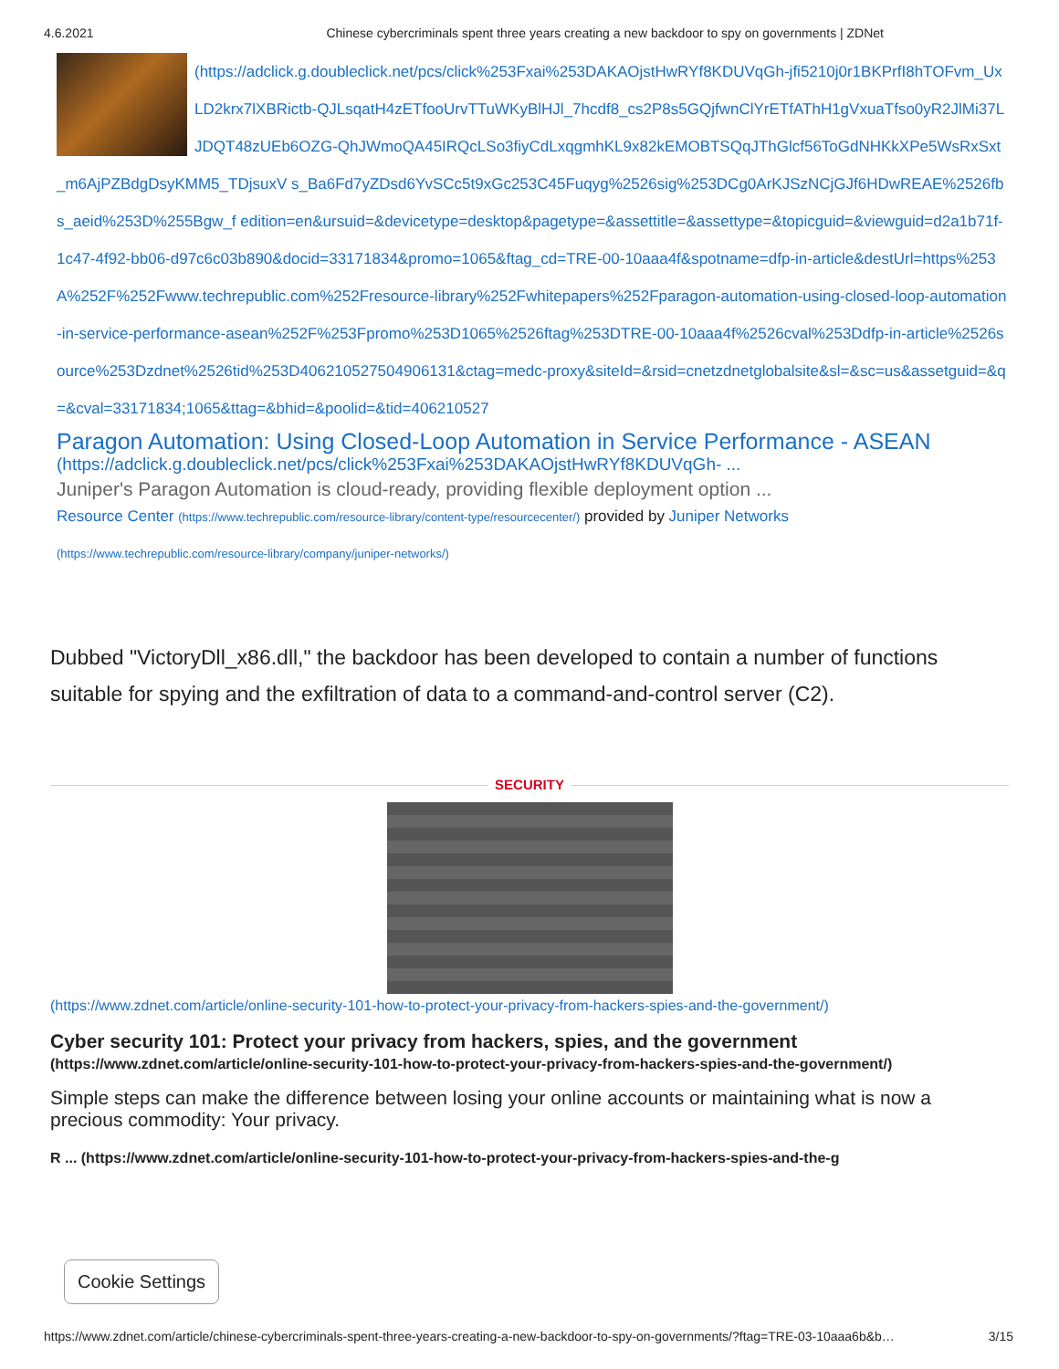4.6.2021 Chinese cybercriminals spent three years creating a new backdoor to spy on governments | ZDNet
(https://adclick.g.doubleclick.net/pcs/click%253Fxai%253DAKAOjstHwRYf8KDUVqGh-jfi5210j0r1BKPrfI8hTOFvm_UxLD2krx7lXBRictb-QJLsqatH4zETfooUrvTTuWKyBlHJl_7hcdf8_cs2P8s5GQjfwnClYrETfAThH1gVxuaTfso0yR2JlMi37LJDQT48zUEb6OZG-QhJWmoQA45IRQcLSo3fiyCdLxqgmhKL9x82kEMOBTSQqJThGlcf56ToGdNHKkXPe5WsRxSxt_m6AjPZBdgDsyKMM5_TDjsuxV s_Ba6Fd7yZDsd6YvSCc5t9xGc253C45Fuqyg%2526sig%253DCg0ArKJSzNCjGJf6HDwREAE%2526fbs_aeid%253D%255Bgw_f edition=en&ursuid=&devicetype=desktop&pagetype=&assettitle=&assettype=&topicguid=&viewguid=d2a1b71f-1c47-4f92-bb06-d97c6c03b890&docid=33171834&promo=1065&ftag_cd=TRE-00-10aaa4f&spotname=dfp-in-article&destUrl=https%253A%252F%252Fwww.techrepublic.com%252Fresource-library%252Fwhitepapers%252Fparagon-automation-using-closed-loop-automation-in-service-performance-asean%252F%253Fpromo%253D1065%2526ftag%253DTRE-00-10aaa4f%2526cval%253Ddfp-in-article%2526source%253Dzdnet%2526tid%253D406210527504906131&ctag=medc-proxy&siteId=&rsid=cnetzdnetglobalsite&sl=&sc=us&assetguid=&q=&cval=33171834;1065&ttag=&bhid=&poolid=&tid=406210527
Paragon Automation: Using Closed-Loop Automation in Service Performance - ASEAN
(https://adclick.g.doubleclick.net/pcs/click%253Fxai%253DAKAOjstHwRYf8KDUVqGh- ...
Juniper's Paragon Automation is cloud-ready, providing flexible deployment option ...
Resource Center (https://www.techrepublic.com/resource-library/content-type/resourcecenter/) provided by Juniper Networks
(https://www.techrepublic.com/resource-library/company/juniper-networks/)
Dubbed "VictoryDll_x86.dll," the backdoor has been developed to contain a number of functions suitable for spying and the exfiltration of data to a command-and-control server (C2).
SECURITY
(https://www.zdnet.com/article/online-security-101-how-to-protect-your-privacy-from-hackers-spies-and-the-government/)
Cyber security 101: Protect your privacy from hackers, spies, and the government
(https://www.zdnet.com/article/online-security-101-how-to-protect-your-privacy-from-hackers-spies-and-the-government/)
Simple steps can make the difference between losing your online accounts or maintaining what is now a precious commodity: Your privacy.
R ... (https://www.zdnet.com/article/online-security-101-how-to-protect-your-privacy-from-hackers-spies-and-the-g
Cookie Settings
https://www.zdnet.com/article/chinese-cybercriminals-spent-three-years-creating-a-new-backdoor-to-spy-on-governments/?ftag=TRE-03-10aaa6b&b… 3/15